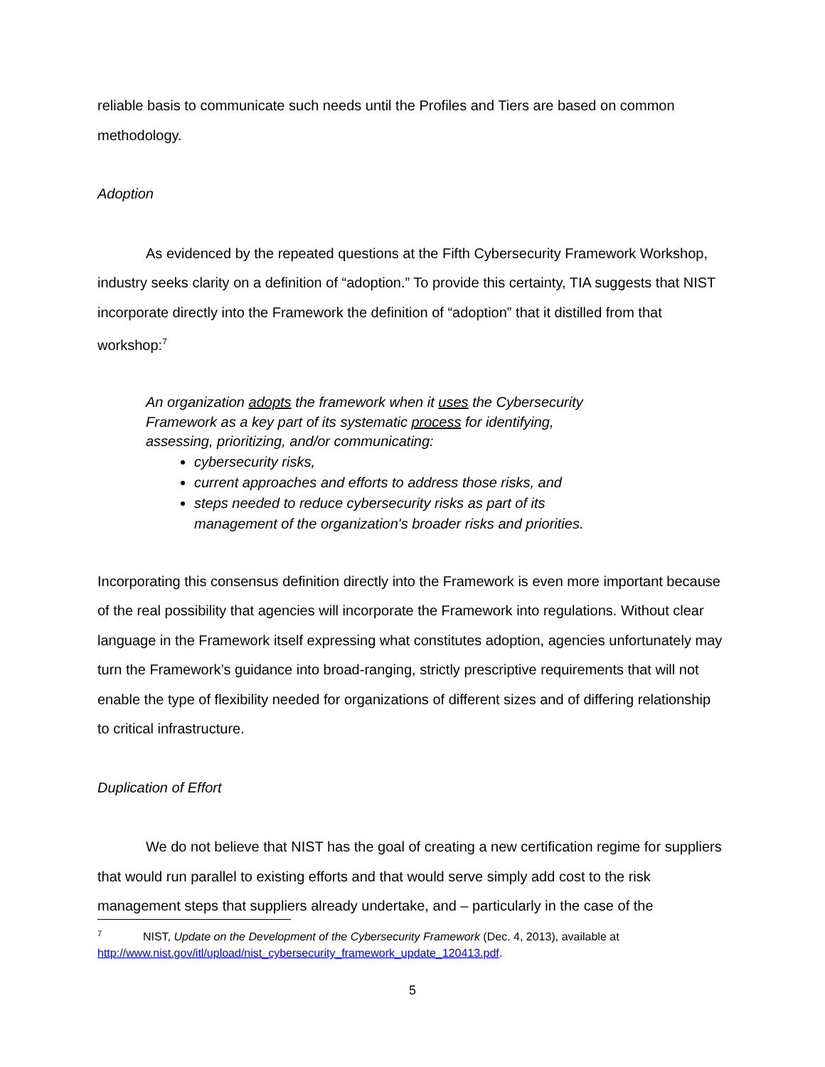reliable basis to communicate such needs until the Profiles and Tiers are based on common methodology.
Adoption
As evidenced by the repeated questions at the Fifth Cybersecurity Framework Workshop, industry seeks clarity on a definition of “adoption.” To provide this certainty, TIA suggests that NIST incorporate directly into the Framework the definition of “adoption” that it distilled from that workshop:<sup>7</sup>
An organization adopts the framework when it uses the Cybersecurity Framework as a key part of its systematic process for identifying, assessing, prioritizing, and/or communicating:
cybersecurity risks,
current approaches and efforts to address those risks, and
steps needed to reduce cybersecurity risks as part of its management of the organization's broader risks and priorities.
Incorporating this consensus definition directly into the Framework is even more important because of the real possibility that agencies will incorporate the Framework into regulations. Without clear language in the Framework itself expressing what constitutes adoption, agencies unfortunately may turn the Framework’s guidance into broad-ranging, strictly prescriptive requirements that will not enable the type of flexibility needed for organizations of different sizes and of differing relationship to critical infrastructure.
Duplication of Effort
We do not believe that NIST has the goal of creating a new certification regime for suppliers that would run parallel to existing efforts and that would serve simply add cost to the risk management steps that suppliers already undertake, and – particularly in the case of the
<sup>7</sup> NIST, Update on the Development of the Cybersecurity Framework (Dec. 4, 2013), available at http://www.nist.gov/itl/upload/nist_cybersecurity_framework_update_120413.pdf.
5